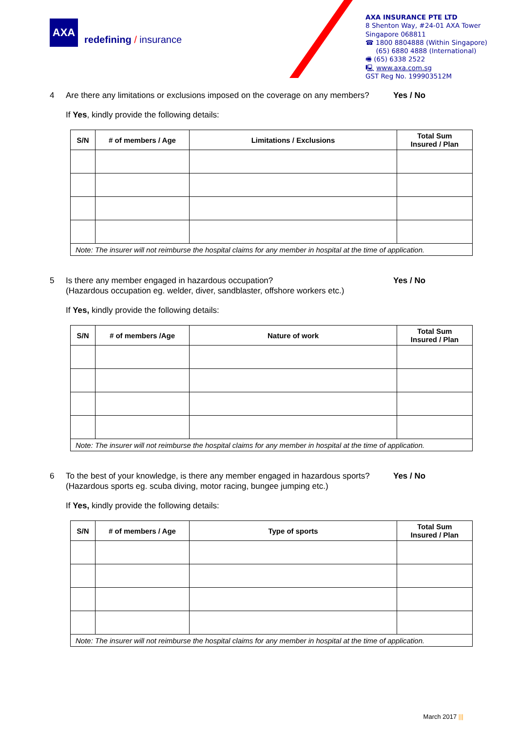AXA
redefining / insurance
AXA INSURANCE PTE LTD
8 Shenton Way, #24-01 AXA Tower
Singapore 068811
☎ 1800 8804888 (Within Singapore)
(65) 6880 4888 (International)
🖷 (65) 6338 2522
🖳 www.axa.com.sg
GST Reg No. 199903512M
4 Are there any limitations or exclusions imposed on the coverage on any members?
Yes / No
If Yes, kindly provide the following details:
| S/N | # of members / Age | Limitations / Exclusions | Total Sum Insured / Plan |
| --- | --- | --- | --- |
| Note: The insurer will not reimburse the hospital claims for any member in hospital at the time of application. | | | |
5 Is there any member engaged in hazardous occupation?
(Hazardous occupation eg. welder, diver, sandblaster, offshore workers etc.)
Yes / No
If Yes, kindly provide the following details:
| S/N | # of members /Age | Nature of work | Total Sum Insured / Plan |
| --- | --- | --- | --- |
| Note: The insurer will not reimburse the hospital claims for any member in hospital at the time of application. | | | |
6 To the best of your knowledge, is there any member engaged in hazardous sports?
(Hazardous sports eg. scuba diving, motor racing, bungee jumping etc.)
Yes / No
If Yes, kindly provide the following details:
| S/N | # of members / Age | Type of sports | Total Sum Insured / Plan |
| --- | --- | --- | --- |
| Note: The insurer will not reimburse the hospital claims for any member in hospital at the time of application. | | | |
March 2017 |||